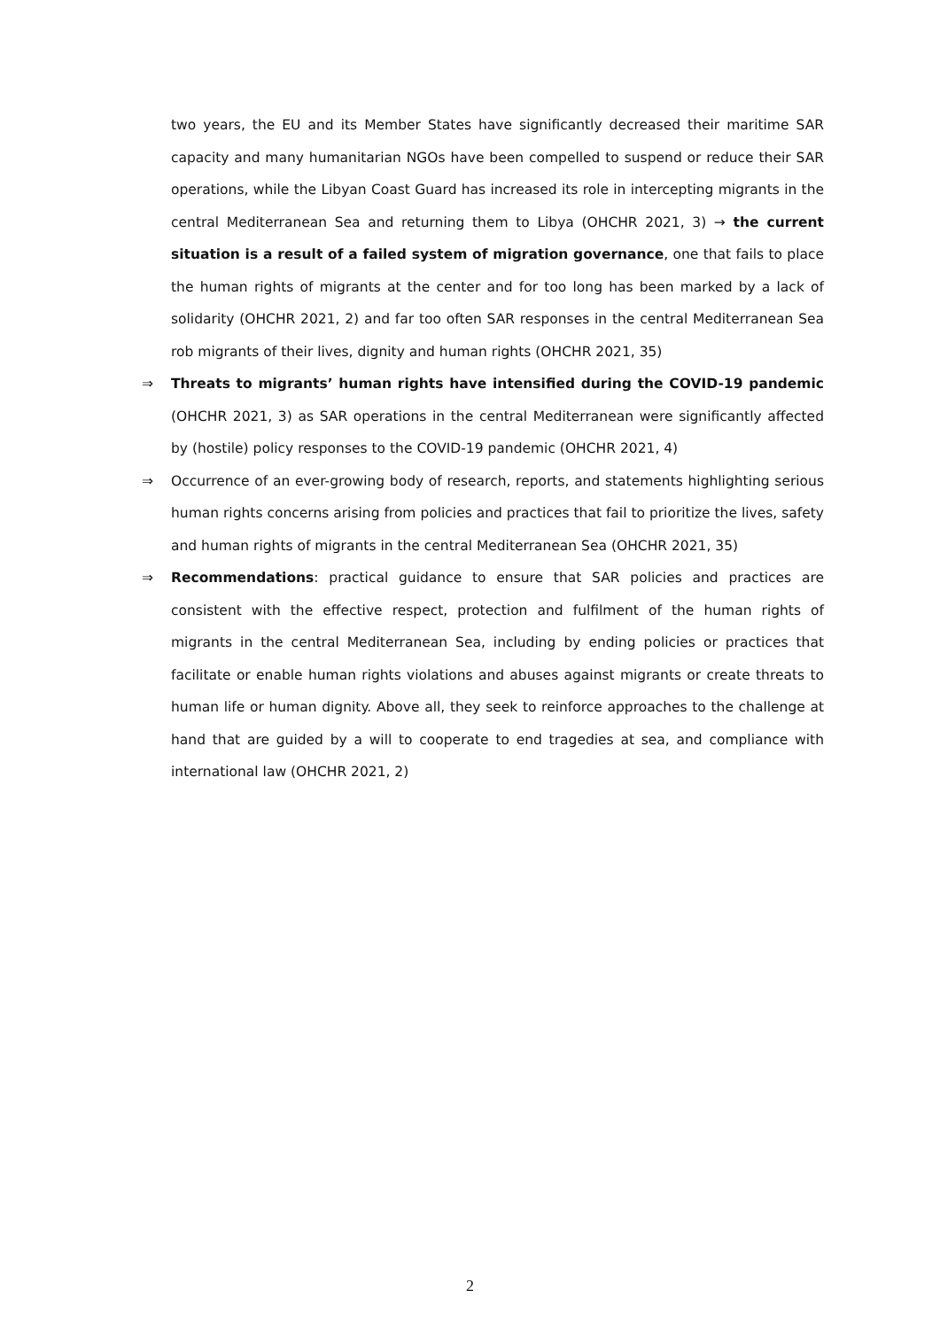two years, the EU and its Member States have significantly decreased their maritime SAR capacity and many humanitarian NGOs have been compelled to suspend or reduce their SAR operations, while the Libyan Coast Guard has increased its role in intercepting migrants in the central Mediterranean Sea and returning them to Libya (OHCHR 2021, 3) → the current situation is a result of a failed system of migration governance, one that fails to place the human rights of migrants at the center and for too long has been marked by a lack of solidarity (OHCHR 2021, 2) and far too often SAR responses in the central Mediterranean Sea rob migrants of their lives, dignity and human rights (OHCHR 2021, 35)
⇒ Threats to migrants’ human rights have intensified during the COVID-19 pandemic (OHCHR 2021, 3) as SAR operations in the central Mediterranean were significantly affected by (hostile) policy responses to the COVID-19 pandemic (OHCHR 2021, 4)
⇒ Occurrence of an ever-growing body of research, reports, and statements highlighting serious human rights concerns arising from policies and practices that fail to prioritize the lives, safety and human rights of migrants in the central Mediterranean Sea (OHCHR 2021, 35)
⇒ Recommendations: practical guidance to ensure that SAR policies and practices are consistent with the effective respect, protection and fulfilment of the human rights of migrants in the central Mediterranean Sea, including by ending policies or practices that facilitate or enable human rights violations and abuses against migrants or create threats to human life or human dignity. Above all, they seek to reinforce approaches to the challenge at hand that are guided by a will to cooperate to end tragedies at sea, and compliance with international law (OHCHR 2021, 2)
2